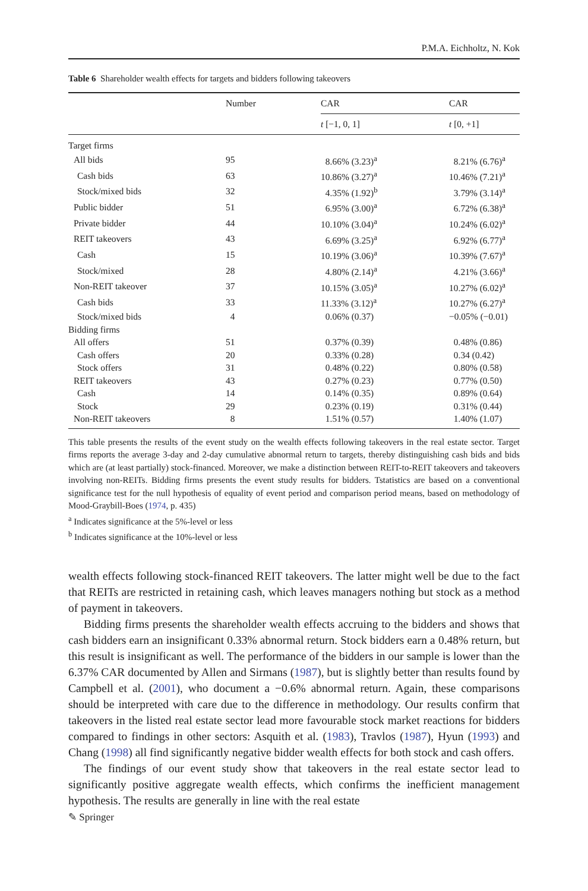P.M.A. Eichholtz, N. Kok
Table 6 Shareholder wealth effects for targets and bidders following takeovers
| | Number | CAR | CAR |
| --- | --- | --- | --- |
| | | t [−1, 0, 1] | t [0, +1] |
| Target firms | | | |
| All bids | 95 | 8.66% (3.23)<sup>a</sup> | 8.21% (6.76)<sup>a</sup> |
| Cash bids | 63 | 10.86% (3.27)<sup>a</sup> | 10.46% (7.21)<sup>a</sup> |
| Stock/mixed bids | 32 | 4.35% (1.92)<sup>b</sup> | 3.79% (3.14)<sup>a</sup> |
| Public bidder | 51 | 6.95% (3.00)<sup>a</sup> | 6.72% (6.38)<sup>a</sup> |
| Private bidder | 44 | 10.10% (3.04)<sup>a</sup> | 10.24% (6.02)<sup>a</sup> |
| REIT takeovers | 43 | 6.69% (3.25)<sup>a</sup> | 6.92% (6.77)<sup>a</sup> |
| Cash | 15 | 10.19% (3.06)<sup>a</sup> | 10.39% (7.67)<sup>a</sup> |
| Stock/mixed | 28 | 4.80% (2.14)<sup>a</sup> | 4.21% (3.66)<sup>a</sup> |
| Non-REIT takeover | 37 | 10.15% (3.05)<sup>a</sup> | 10.27% (6.02)<sup>a</sup> |
| Cash bids | 33 | 11.33% (3.12)<sup>a</sup> | 10.27% (6.27)<sup>a</sup> |
| Stock/mixed bids | 4 | 0.06% (0.37) | −0.05% (−0.01) |
| Bidding firms | | | |
| All offers | 51 | 0.37% (0.39) | 0.48% (0.86) |
| Cash offers | 20 | 0.33% (0.28) | 0.34 (0.42) |
| Stock offers | 31 | 0.48% (0.22) | 0.80% (0.58) |
| REIT takeovers | 43 | 0.27% (0.23) | 0.77% (0.50) |
| Cash | 14 | 0.14% (0.35) | 0.89% (0.64) |
| Stock | 29 | 0.23% (0.19) | 0.31% (0.44) |
| Non-REIT takeovers | 8 | 1.51% (0.57) | 1.40% (1.07) |
This table presents the results of the event study on the wealth effects following takeovers in the real estate sector. Target firms reports the average 3-day and 2-day cumulative abnormal return to targets, thereby distinguishing cash bids and bids which are (at least partially) stock-financed. Moreover, we make a distinction between REIT-to-REIT takeovers and takeovers involving non-REITs. Bidding firms presents the event study results for bidders. Tstatistics are based on a conventional significance test for the null hypothesis of equality of event period and comparison period means, based on methodology of Mood-Graybill-Boes (1974, p. 435)
<sup>a</sup> Indicates significance at the 5%-level or less
<sup>b</sup> Indicates significance at the 10%-level or less
wealth effects following stock-financed REIT takeovers. The latter might well be due to the fact that REITs are restricted in retaining cash, which leaves managers nothing but stock as a method of payment in takeovers.
Bidding firms presents the shareholder wealth effects accruing to the bidders and shows that cash bidders earn an insignificant 0.33% abnormal return. Stock bidders earn a 0.48% return, but this result is insignificant as well. The performance of the bidders in our sample is lower than the 6.37% CAR documented by Allen and Sirmans (1987), but is slightly better than results found by Campbell et al. (2001), who document a −0.6% abnormal return. Again, these comparisons should be interpreted with care due to the difference in methodology. Our results confirm that takeovers in the listed real estate sector lead more favourable stock market reactions for bidders compared to findings in other sectors: Asquith et al. (1983), Travlos (1987), Hyun (1993) and Chang (1998) all find significantly negative bidder wealth effects for both stock and cash offers.
The findings of our event study show that takeovers in the real estate sector lead to significantly positive aggregate wealth effects, which confirms the inefficient management hypothesis. The results are generally in line with the real estate
✎ Springer